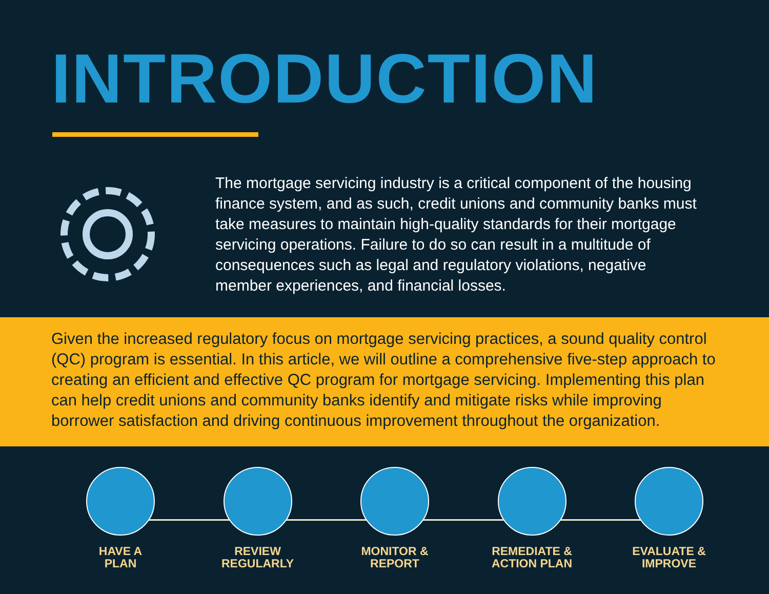INTRODUCTION
The mortgage servicing industry is a critical component of the housing finance system, and as such, credit unions and community banks must take measures to maintain high-quality standards for their mortgage servicing operations. Failure to do so can result in a multitude of consequences such as legal and regulatory violations, negative member experiences, and financial losses.
Given the increased regulatory focus on mortgage servicing practices, a sound quality control (QC) program is essential. In this article, we will outline a comprehensive five-step approach to creating an efficient and effective QC program for mortgage servicing. Implementing this plan can help credit unions and community banks identify and mitigate risks while improving borrower satisfaction and driving continuous improvement throughout the organization.
HAVE A
PLAN
REVIEW
REGULARLY
MONITOR &
REPORT
REMEDIATE &
ACTION PLAN
EVALUATE &
IMPROVE